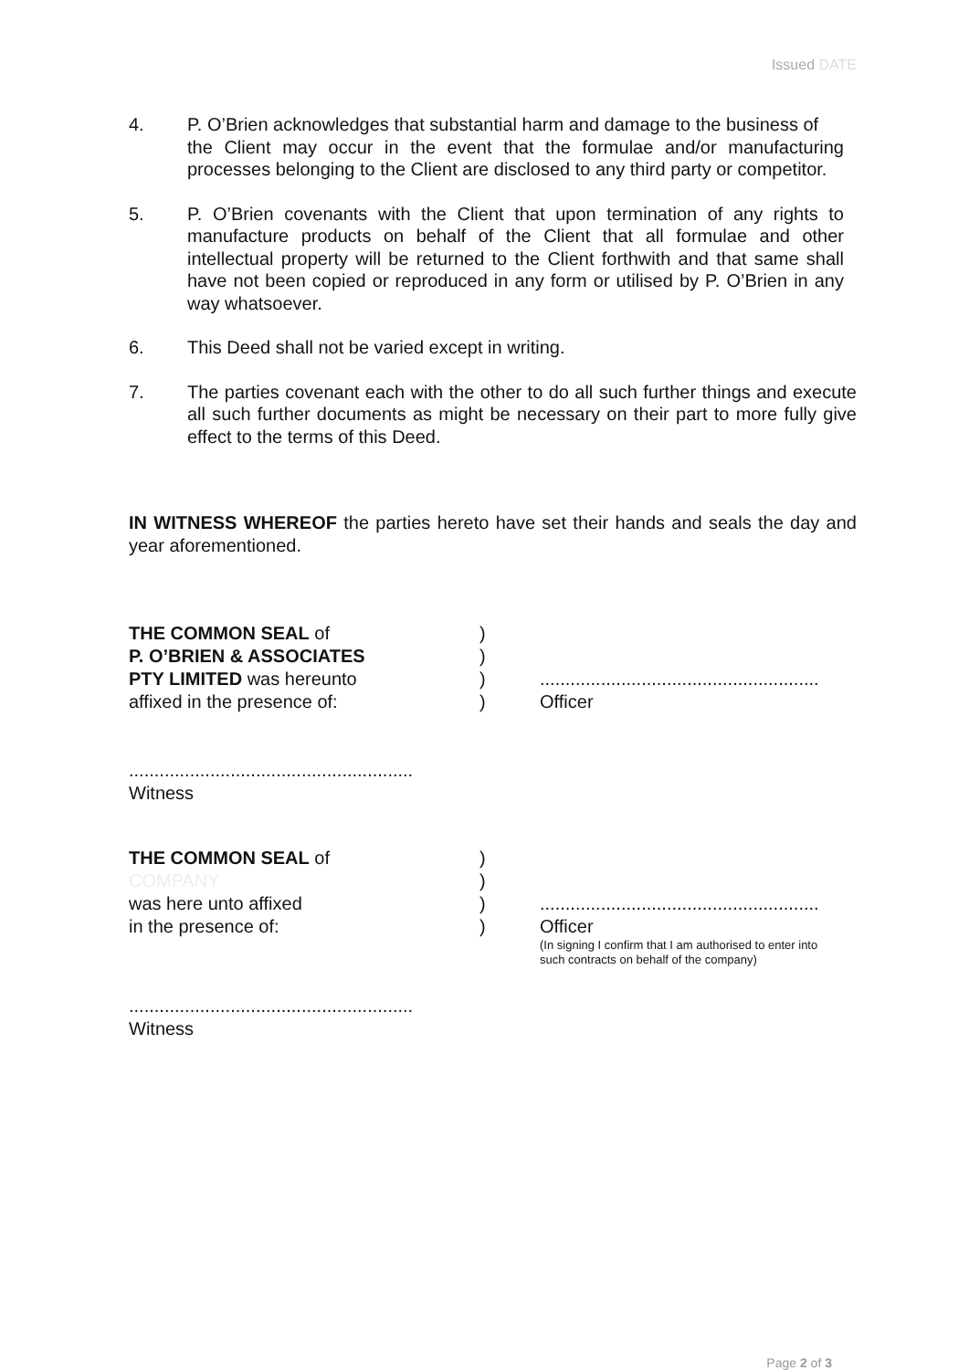Issued DATE
4. P. O’Brien acknowledges that substantial harm and damage to the business of
the Client may occur in the event that the formulae and/or manufacturing processes belonging to the Client are disclosed to any third party or competitor.
5. P. O’Brien covenants with the Client that upon termination of any rights to manufacture products on behalf of the Client that all formulae and other intellectual property will be returned to the Client forthwith and that same shall have not been copied or reproduced in any form or utilised by P. O’Brien in any way whatsoever.
6. This Deed shall not be varied except in writing.
7. The parties covenant each with the other to do all such further things and execute all such further documents as might be necessary on their part to more fully give effect to the terms of this Deed.
IN WITNESS WHEREOF the parties hereto have set their hands and seals the day and year aforementioned.
| THE COMMON SEAL of | ) | |
| P. O’BRIEN & ASSOCIATES | ) | |
| PTY LIMITED was hereunto | ) | ....................................................... |
| affixed in the presence of: | ) | Officer |
........................................................
Witness
| THE COMMON SEAL of | ) | |
| COMPANY | ) | |
| was here unto affixed | ) | ....................................................... |
| in the presence of: | ) | Officer (In signing I confirm that I am authorised to enter into such contracts on behalf of the company) |
........................................................
Witness
Page 2 of 3